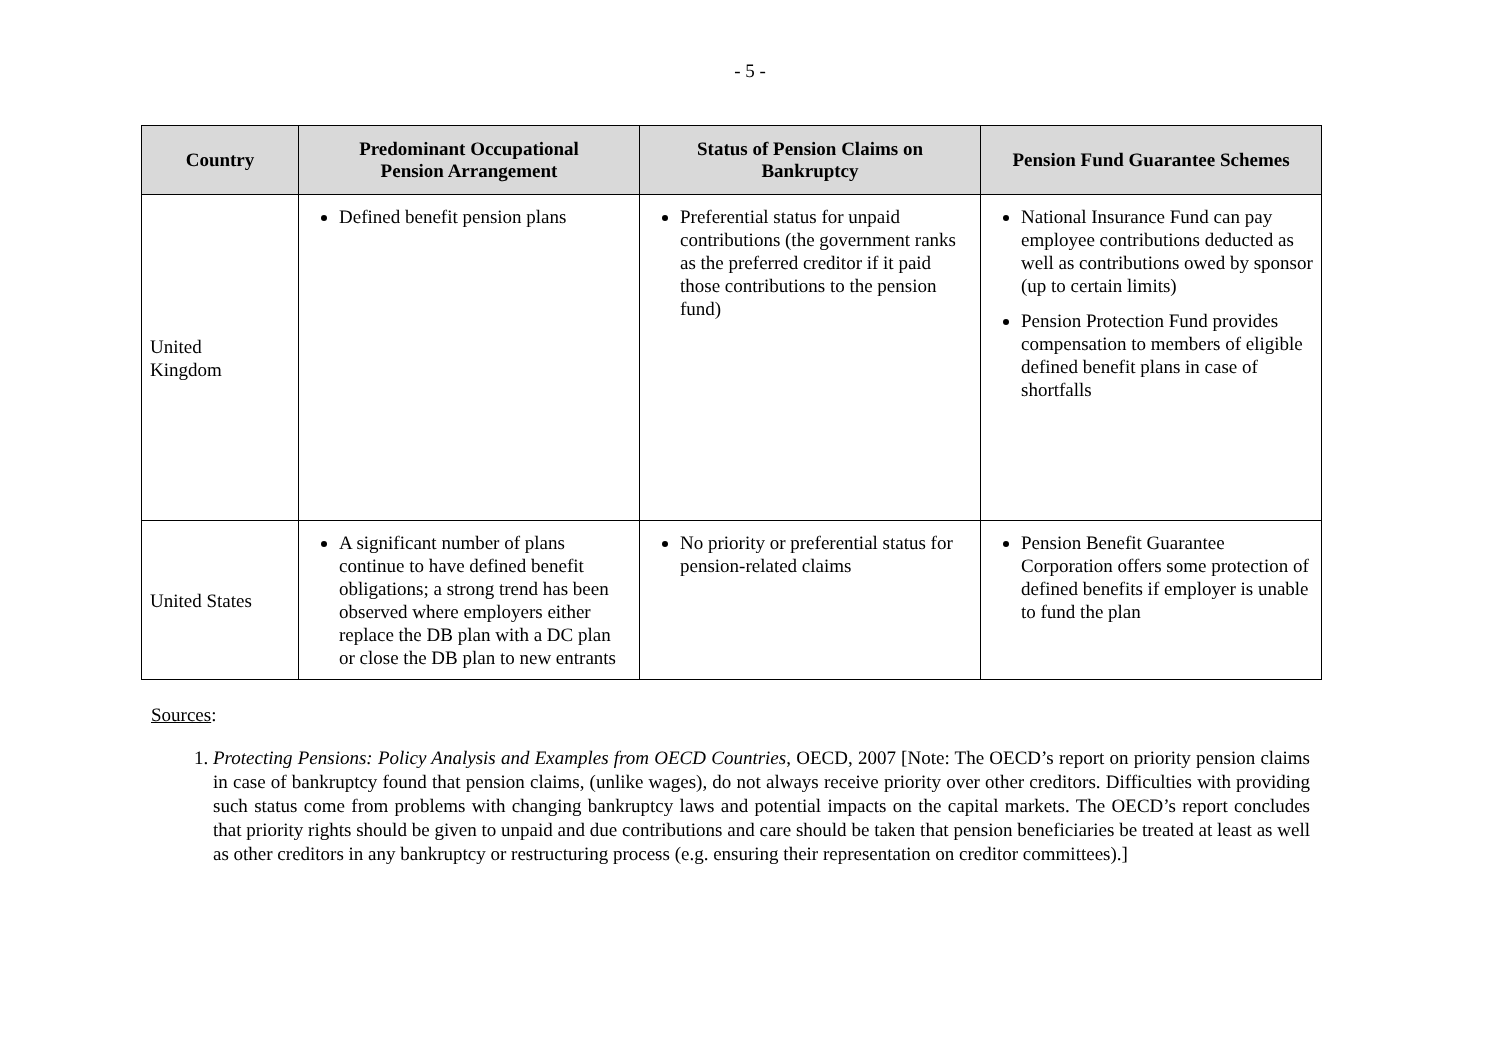- 5 -
| Country | Predominant Occupational Pension Arrangement | Status of Pension Claims on Bankruptcy | Pension Fund Guarantee Schemes |
| --- | --- | --- | --- |
| United Kingdom | Defined benefit pension plans | Preferential status for unpaid contributions (the government ranks as the preferred creditor if it paid those contributions to the pension fund) | National Insurance Fund can pay employee contributions deducted as well as contributions owed by sponsor (up to certain limits) Pension Protection Fund provides compensation to members of eligible defined benefit plans in case of shortfalls |
| United States | A significant number of plans continue to have defined benefit obligations; a strong trend has been observed where employers either replace the DB plan with a DC plan or close the DB plan to new entrants | No priority or preferential status for pension-related claims | Pension Benefit Guarantee Corporation offers some protection of defined benefits if employer is unable to fund the plan |
Sources:
1. Protecting Pensions: Policy Analysis and Examples from OECD Countries, OECD, 2007 [Note: The OECD’s report on priority pension claims in case of bankruptcy found that pension claims, (unlike wages), do not always receive priority over other creditors. Difficulties with providing such status come from problems with changing bankruptcy laws and potential impacts on the capital markets. The OECD’s report concludes that priority rights should be given to unpaid and due contributions and care should be taken that pension beneficiaries be treated at least as well as other creditors in any bankruptcy or restructuring process (e.g. ensuring their representation on creditor committees).]